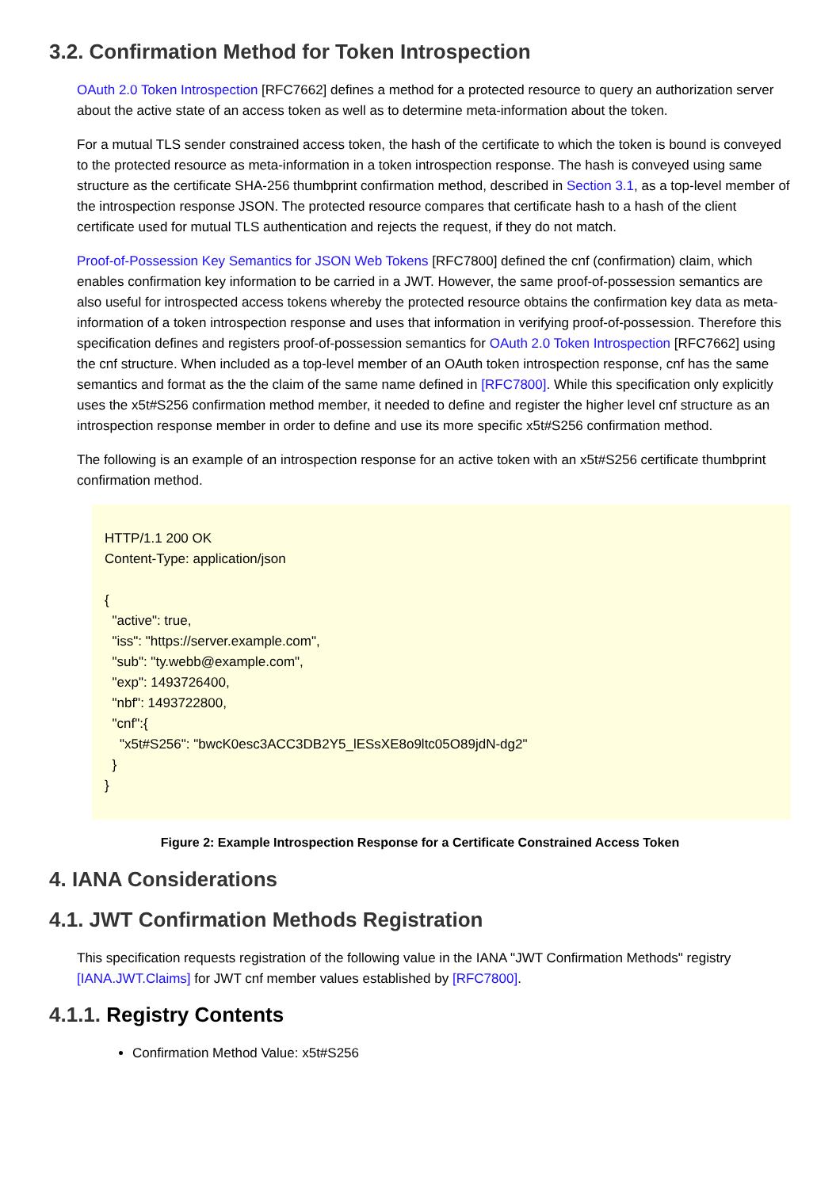3.2. Confirmation Method for Token Introspection
OAuth 2.0 Token Introspection [RFC7662] defines a method for a protected resource to query an authorization server about the active state of an access token as well as to determine meta-information about the token.
For a mutual TLS sender constrained access token, the hash of the certificate to which the token is bound is conveyed to the protected resource as meta-information in a token introspection response. The hash is conveyed using same structure as the certificate SHA-256 thumbprint confirmation method, described in Section 3.1, as a top-level member of the introspection response JSON. The protected resource compares that certificate hash to a hash of the client certificate used for mutual TLS authentication and rejects the request, if they do not match.
Proof-of-Possession Key Semantics for JSON Web Tokens [RFC7800] defined the cnf (confirmation) claim, which enables confirmation key information to be carried in a JWT. However, the same proof-of-possession semantics are also useful for introspected access tokens whereby the protected resource obtains the confirmation key data as meta-information of a token introspection response and uses that information in verifying proof-of-possession. Therefore this specification defines and registers proof-of-possession semantics for OAuth 2.0 Token Introspection [RFC7662] using the cnf structure. When included as a top-level member of an OAuth token introspection response, cnf has the same semantics and format as the the claim of the same name defined in [RFC7800]. While this specification only explicitly uses the x5t#S256 confirmation method member, it needed to define and register the higher level cnf structure as an introspection response member in order to define and use its more specific x5t#S256 confirmation method.
The following is an example of an introspection response for an active token with an x5t#S256 certificate thumbprint confirmation method.
HTTP/1.1 200 OK
Content-Type: application/json

{
  "active": true,
  "iss": "https://server.example.com",
  "sub": "ty.webb@example.com",
  "exp": 1493726400,
  "nbf": 1493722800,
  "cnf":{
    "x5t#S256": "bwcK0esc3ACC3DB2Y5_lESsXE8o9ltc05O89jdN-dg2"
  }
}
Figure 2: Example Introspection Response for a Certificate Constrained Access Token
4. IANA Considerations
4.1. JWT Confirmation Methods Registration
This specification requests registration of the following value in the IANA "JWT Confirmation Methods" registry [IANA.JWT.Claims] for JWT cnf member values established by [RFC7800].
4.1.1. Registry Contents
Confirmation Method Value: x5t#S256